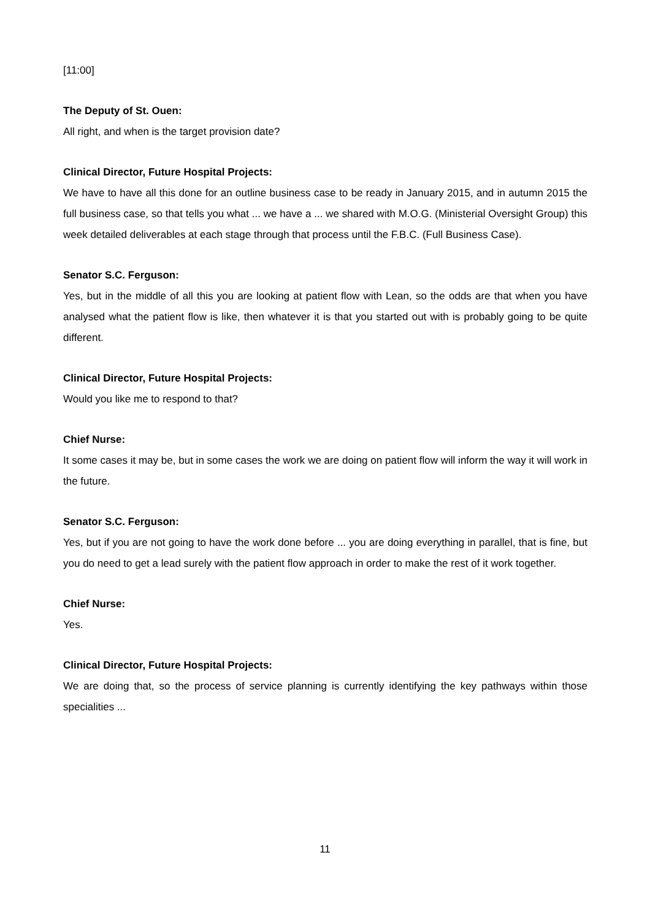[11:00]
The Deputy of St. Ouen:
All right, and when is the target provision date?
Clinical Director, Future Hospital Projects:
We have to have all this done for an outline business case to be ready in January 2015, and in autumn 2015 the full business case, so that tells you what ... we have a ... we shared with M.O.G. (Ministerial Oversight Group) this week detailed deliverables at each stage through that process until the F.B.C. (Full Business Case).
Senator S.C. Ferguson:
Yes, but in the middle of all this you are looking at patient flow with Lean, so the odds are that when you have analysed what the patient flow is like, then whatever it is that you started out with is probably going to be quite different.
Clinical Director, Future Hospital Projects:
Would you like me to respond to that?
Chief Nurse:
It some cases it may be, but in some cases the work we are doing on patient flow will inform the way it will work in the future.
Senator S.C. Ferguson:
Yes, but if you are not going to have the work done before ... you are doing everything in parallel, that is fine, but you do need to get a lead surely with the patient flow approach in order to make the rest of it work together.
Chief Nurse:
Yes.
Clinical Director, Future Hospital Projects:
We are doing that, so the process of service planning is currently identifying the key pathways within those specialities ...
11